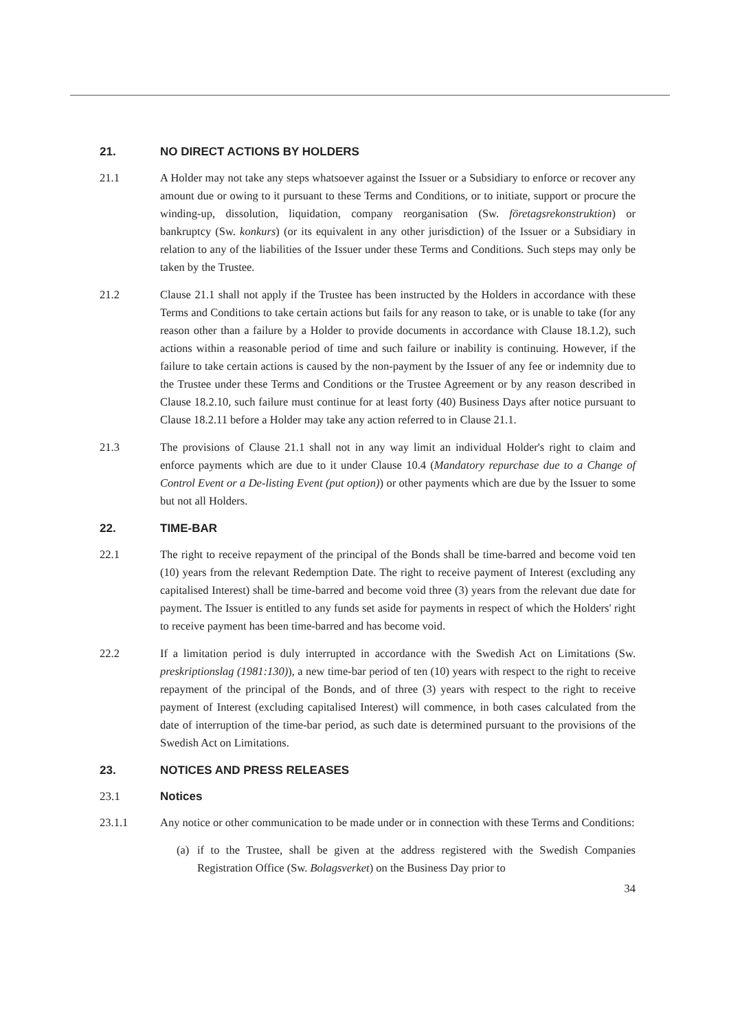21. NO DIRECT ACTIONS BY HOLDERS
21.1 A Holder may not take any steps whatsoever against the Issuer or a Subsidiary to enforce or recover any amount due or owing to it pursuant to these Terms and Conditions, or to initiate, support or procure the winding-up, dissolution, liquidation, company reorganisation (Sw. företagsrekonstruktion) or bankruptcy (Sw. konkurs) (or its equivalent in any other jurisdiction) of the Issuer or a Subsidiary in relation to any of the liabilities of the Issuer under these Terms and Conditions. Such steps may only be taken by the Trustee.
21.2 Clause 21.1 shall not apply if the Trustee has been instructed by the Holders in accordance with these Terms and Conditions to take certain actions but fails for any reason to take, or is unable to take (for any reason other than a failure by a Holder to provide documents in accordance with Clause 18.1.2), such actions within a reasonable period of time and such failure or inability is continuing. However, if the failure to take certain actions is caused by the non-payment by the Issuer of any fee or indemnity due to the Trustee under these Terms and Conditions or the Trustee Agreement or by any reason described in Clause 18.2.10, such failure must continue for at least forty (40) Business Days after notice pursuant to Clause 18.2.11 before a Holder may take any action referred to in Clause 21.1.
21.3 The provisions of Clause 21.1 shall not in any way limit an individual Holder's right to claim and enforce payments which are due to it under Clause 10.4 (Mandatory repurchase due to a Change of Control Event or a De-listing Event (put option)) or other payments which are due by the Issuer to some but not all Holders.
22. TIME-BAR
22.1 The right to receive repayment of the principal of the Bonds shall be time-barred and become void ten (10) years from the relevant Redemption Date. The right to receive payment of Interest (excluding any capitalised Interest) shall be time-barred and become void three (3) years from the relevant due date for payment. The Issuer is entitled to any funds set aside for payments in respect of which the Holders' right to receive payment has been time-barred and has become void.
22.2 If a limitation period is duly interrupted in accordance with the Swedish Act on Limitations (Sw. preskriptionslag (1981:130)), a new time-bar period of ten (10) years with respect to the right to receive repayment of the principal of the Bonds, and of three (3) years with respect to the right to receive payment of Interest (excluding capitalised Interest) will commence, in both cases calculated from the date of interruption of the time-bar period, as such date is determined pursuant to the provisions of the Swedish Act on Limitations.
23. NOTICES AND PRESS RELEASES
23.1 Notices
23.1.1 Any notice or other communication to be made under or in connection with these Terms and Conditions:
(a) if to the Trustee, shall be given at the address registered with the Swedish Companies Registration Office (Sw. Bolagsverket) on the Business Day prior to
34